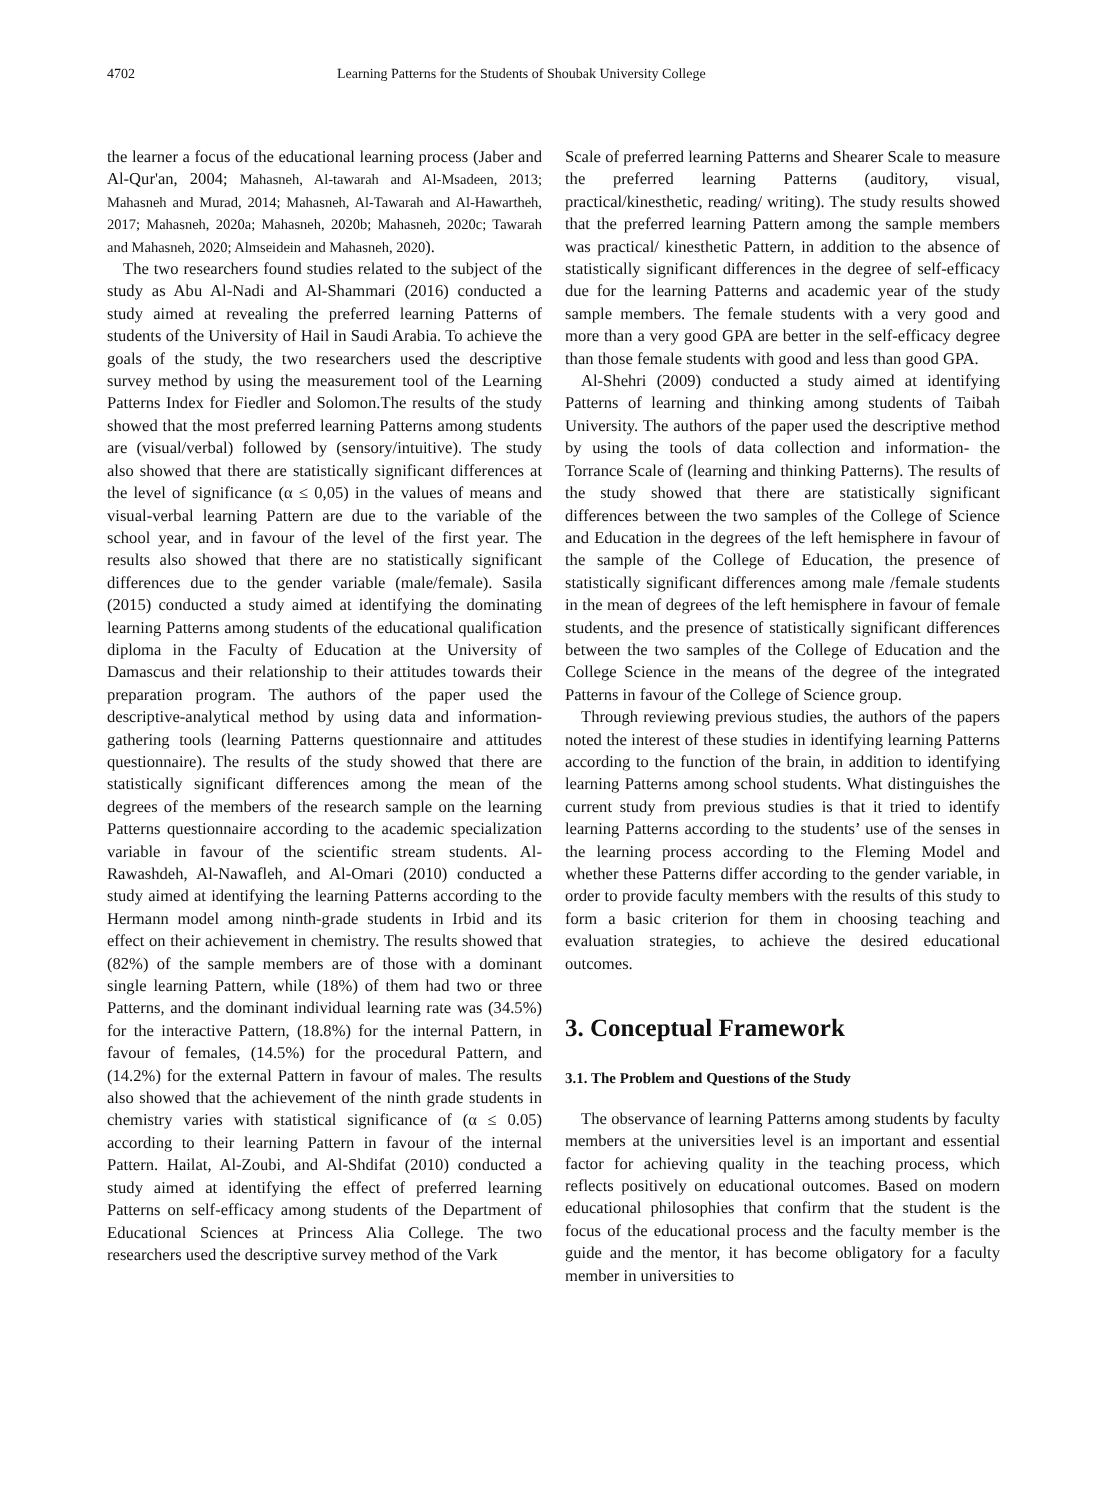4702 Learning Patterns for the Students of Shoubak University College
the learner a focus of the educational learning process (Jaber and Al-Qur'an, 2004; Mahasneh, Al-tawarah and Al-Msadeen, 2013; Mahasneh and Murad, 2014; Mahasneh, Al-Tawarah and Al-Hawartheh, 2017; Mahasneh, 2020a; Mahasneh, 2020b; Mahasneh, 2020c; Tawarah and Mahasneh, 2020; Almseidein and Mahasneh, 2020).
The two researchers found studies related to the subject of the study as Abu Al-Nadi and Al-Shammari (2016) conducted a study aimed at revealing the preferred learning Patterns of students of the University of Hail in Saudi Arabia. To achieve the goals of the study, the two researchers used the descriptive survey method by using the measurement tool of the Learning Patterns Index for Fiedler and Solomon.The results of the study showed that the most preferred learning Patterns among students are (visual/verbal) followed by (sensory/intuitive). The study also showed that there are statistically significant differences at the level of significance (α ≤ 0,05) in the values of means and visual-verbal learning Pattern are due to the variable of the school year, and in favour of the level of the first year. The results also showed that there are no statistically significant differences due to the gender variable (male/female). Sasila (2015) conducted a study aimed at identifying the dominating learning Patterns among students of the educational qualification diploma in the Faculty of Education at the University of Damascus and their relationship to their attitudes towards their preparation program. The authors of the paper used the descriptive-analytical method by using data and information-gathering tools (learning Patterns questionnaire and attitudes questionnaire). The results of the study showed that there are statistically significant differences among the mean of the degrees of the members of the research sample on the learning Patterns questionnaire according to the academic specialization variable in favour of the scientific stream students. Al-Rawashdeh, Al-Nawafleh, and Al-Omari (2010) conducted a study aimed at identifying the learning Patterns according to the Hermann model among ninth-grade students in Irbid and its effect on their achievement in chemistry. The results showed that (82%) of the sample members are of those with a dominant single learning Pattern, while (18%) of them had two or three Patterns, and the dominant individual learning rate was (34.5%) for the interactive Pattern, (18.8%) for the internal Pattern, in favour of females, (14.5%) for the procedural Pattern, and (14.2%) for the external Pattern in favour of males. The results also showed that the achievement of the ninth grade students in chemistry varies with statistical significance of (α ≤ 0.05) according to their learning Pattern in favour of the internal Pattern. Hailat, Al-Zoubi, and Al-Shdifat (2010) conducted a study aimed at identifying the effect of preferred learning Patterns on self-efficacy among students of the Department of Educational Sciences at Princess Alia College. The two researchers used the descriptive survey method of the Vark
Scale of preferred learning Patterns and Shearer Scale to measure the preferred learning Patterns (auditory, visual, practical/kinesthetic, reading/ writing). The study results showed that the preferred learning Pattern among the sample members was practical/ kinesthetic Pattern, in addition to the absence of statistically significant differences in the degree of self-efficacy due for the learning Patterns and academic year of the study sample members. The female students with a very good and more than a very good GPA are better in the self-efficacy degree than those female students with good and less than good GPA.
Al-Shehri (2009) conducted a study aimed at identifying Patterns of learning and thinking among students of Taibah University. The authors of the paper used the descriptive method by using the tools of data collection and information- the Torrance Scale of (learning and thinking Patterns). The results of the study showed that there are statistically significant differences between the two samples of the College of Science and Education in the degrees of the left hemisphere in favour of the sample of the College of Education, the presence of statistically significant differences among male /female students in the mean of degrees of the left hemisphere in favour of female students, and the presence of statistically significant differences between the two samples of the College of Education and the College Science in the means of the degree of the integrated Patterns in favour of the College of Science group.
Through reviewing previous studies, the authors of the papers noted the interest of these studies in identifying learning Patterns according to the function of the brain, in addition to identifying learning Patterns among school students. What distinguishes the current study from previous studies is that it tried to identify learning Patterns according to the students’ use of the senses in the learning process according to the Fleming Model and whether these Patterns differ according to the gender variable, in order to provide faculty members with the results of this study to form a basic criterion for them in choosing teaching and evaluation strategies, to achieve the desired educational outcomes.
3. Conceptual Framework
3.1. The Problem and Questions of the Study
The observance of learning Patterns among students by faculty members at the universities level is an important and essential factor for achieving quality in the teaching process, which reflects positively on educational outcomes. Based on modern educational philosophies that confirm that the student is the focus of the educational process and the faculty member is the guide and the mentor, it has become obligatory for a faculty member in universities to